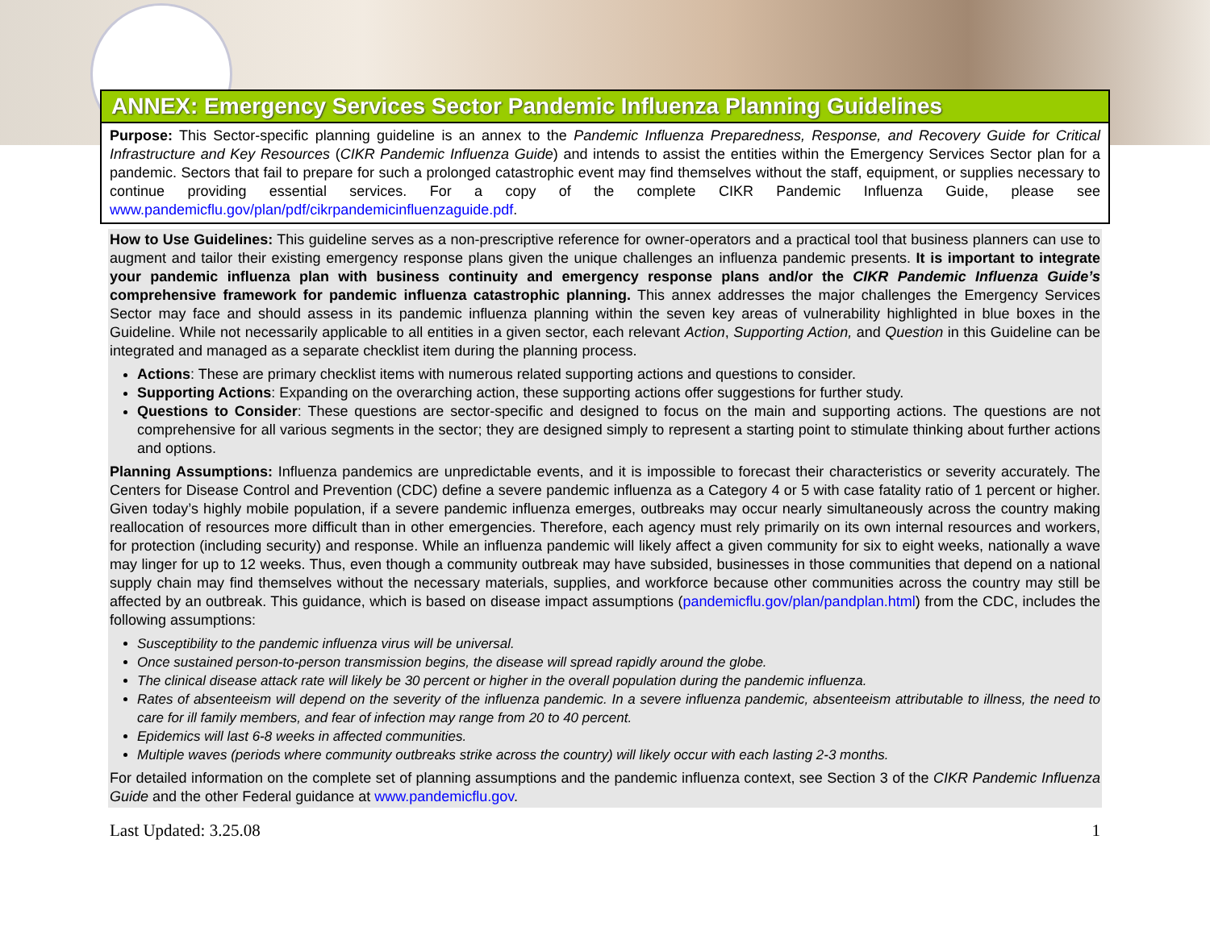ANNEX: Emergency Services Sector Pandemic Influenza Planning Guidelines
Purpose: This Sector-specific planning guideline is an annex to the Pandemic Influenza Preparedness, Response, and Recovery Guide for Critical Infrastructure and Key Resources (CIKR Pandemic Influenza Guide) and intends to assist the entities within the Emergency Services Sector plan for a pandemic. Sectors that fail to prepare for such a prolonged catastrophic event may find themselves without the staff, equipment, or supplies necessary to continue providing essential services. For a copy of the complete CIKR Pandemic Influenza Guide, please see www.pandemicflu.gov/plan/pdf/cikrpandemicinfluenzaguide.pdf.
How to Use Guidelines: This guideline serves as a non-prescriptive reference for owner-operators and a practical tool that business planners can use to augment and tailor their existing emergency response plans given the unique challenges an influenza pandemic presents. It is important to integrate your pandemic influenza plan with business continuity and emergency response plans and/or the CIKR Pandemic Influenza Guide’s comprehensive framework for pandemic influenza catastrophic planning. This annex addresses the major challenges the Emergency Services Sector may face and should assess in its pandemic influenza planning within the seven key areas of vulnerability highlighted in blue boxes in the Guideline. While not necessarily applicable to all entities in a given sector, each relevant Action, Supporting Action, and Question in this Guideline can be integrated and managed as a separate checklist item during the planning process.
Actions: These are primary checklist items with numerous related supporting actions and questions to consider.
Supporting Actions: Expanding on the overarching action, these supporting actions offer suggestions for further study.
Questions to Consider: These questions are sector-specific and designed to focus on the main and supporting actions. The questions are not comprehensive for all various segments in the sector; they are designed simply to represent a starting point to stimulate thinking about further actions and options.
Planning Assumptions: Influenza pandemics are unpredictable events, and it is impossible to forecast their characteristics or severity accurately. The Centers for Disease Control and Prevention (CDC) define a severe pandemic influenza as a Category 4 or 5 with case fatality ratio of 1 percent or higher. Given today’s highly mobile population, if a severe pandemic influenza emerges, outbreaks may occur nearly simultaneously across the country making reallocation of resources more difficult than in other emergencies. Therefore, each agency must rely primarily on its own internal resources and workers, for protection (including security) and response. While an influenza pandemic will likely affect a given community for six to eight weeks, nationally a wave may linger for up to 12 weeks. Thus, even though a community outbreak may have subsided, businesses in those communities that depend on a national supply chain may find themselves without the necessary materials, supplies, and workforce because other communities across the country may still be affected by an outbreak. This guidance, which is based on disease impact assumptions (pandemicflu.gov/plan/pandplan.html) from the CDC, includes the following assumptions:
Susceptibility to the pandemic influenza virus will be universal.
Once sustained person-to-person transmission begins, the disease will spread rapidly around the globe.
The clinical disease attack rate will likely be 30 percent or higher in the overall population during the pandemic influenza.
Rates of absenteeism will depend on the severity of the influenza pandemic. In a severe influenza pandemic, absenteeism attributable to illness, the need to care for ill family members, and fear of infection may range from 20 to 40 percent.
Epidemics will last 6-8 weeks in affected communities.
Multiple waves (periods where community outbreaks strike across the country) will likely occur with each lasting 2-3 months.
For detailed information on the complete set of planning assumptions and the pandemic influenza context, see Section 3 of the CIKR Pandemic Influenza Guide and the other Federal guidance at www.pandemicflu.gov.
Last Updated: 3.25.08 1